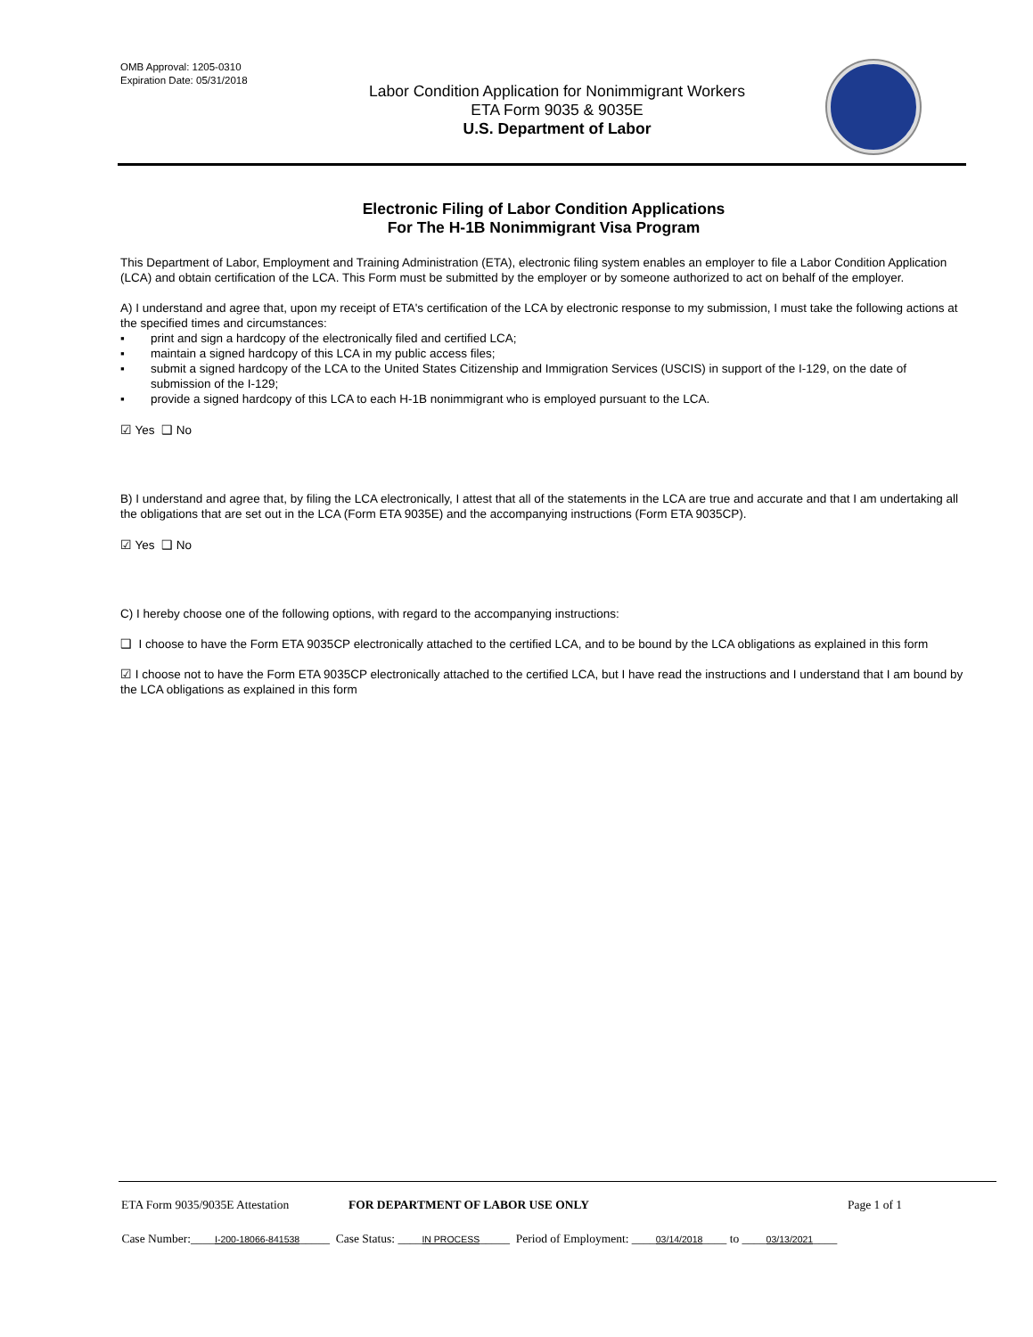OMB Approval: 1205-0310
Expiration Date: 05/31/2018
Labor Condition Application for Nonimmigrant Workers
ETA Form 9035 & 9035E
U.S. Department of Labor
Electronic Filing of Labor Condition Applications
For The H-1B Nonimmigrant Visa Program
This Department of Labor, Employment and Training Administration (ETA), electronic filing system enables an employer to file a Labor Condition Application (LCA) and obtain certification of the LCA. This Form must be submitted by the employer or by someone authorized to act on behalf of the employer.
A) I understand and agree that, upon my receipt of ETA's certification of the LCA by electronic response to my submission, I must take the following actions at the specified times and circumstances:
▪ print and sign a hardcopy of the electronically filed and certified LCA;
▪ maintain a signed hardcopy of this LCA in my public access files;
▪ submit a signed hardcopy of the LCA to the United States Citizenship and Immigration Services (USCIS) in support of the I-129, on the date of submission of the I-129;
▪ provide a signed hardcopy of this LCA to each H-1B nonimmigrant who is employed pursuant to the LCA.
☑ Yes ❑ No
B) I understand and agree that, by filing the LCA electronically, I attest that all of the statements in the LCA are true and accurate and that I am undertaking all the obligations that are set out in the LCA (Form ETA 9035E) and the accompanying instructions (Form ETA 9035CP).
☑ Yes ❑ No
C) I hereby choose one of the following options, with regard to the accompanying instructions:
❑ I choose to have the Form ETA 9035CP electronically attached to the certified LCA, and to be bound by the LCA obligations as explained in this form
☑ I choose not to have the Form ETA 9035CP electronically attached to the certified LCA, but I have read the instructions and I understand that I am bound by the LCA obligations as explained in this form
ETA Form 9035/9035E Attestation FOR DEPARTMENT OF LABOR USE ONLY Page 1 of 1
Case Number:____I-200-18066-841538_____ Case Status: ____IN PROCESS_____ Period of Employment: ____03/14/2018____ to ____03/13/2021____